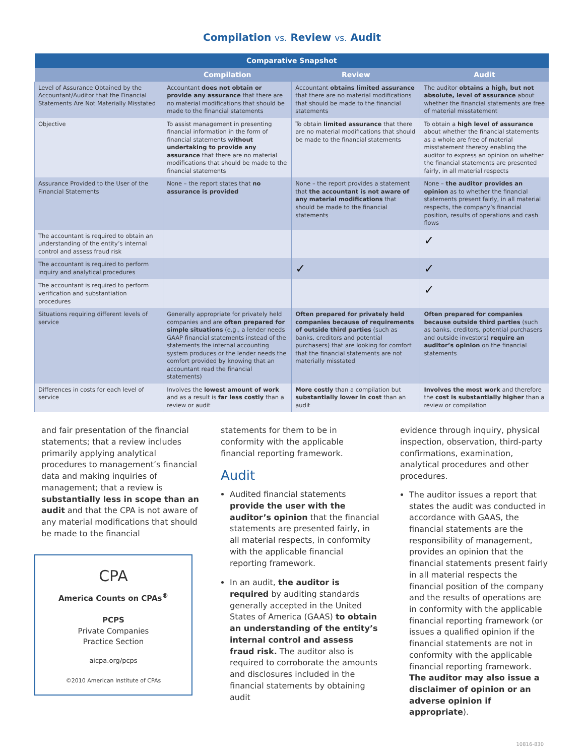Compilation vs. Review vs. Audit
| Comparative Snapshot | | | |
| --- | --- | --- | --- |
| | Compilation | Review | Audit |
| Level of Assurance Obtained by the Accountant/Auditor that the Financial Statements Are Not Materially Misstated | Accountant does not obtain or provide any assurance that there are no material modifications that should be made to the financial statements | Accountant obtains limited assurance that there are no material modifications that should be made to the financial statements | The auditor obtains a high, but not absolute, level of assurance about whether the financial statements are free of material misstatement |
| Objective | To assist management in presenting financial information in the form of financial statements without undertaking to provide any assurance that there are no material modifications that should be made to the financial statements | To obtain limited assurance that there are no material modifications that should be made to the financial statements | To obtain a high level of assurance about whether the financial statements as a whole are free of material misstatement thereby enabling the auditor to express an opinion on whether the financial statements are presented fairly, in all material respects |
| Assurance Provided to the User of the Financial Statements | None – the report states that no assurance is provided | None – the report provides a statement that the accountant is not aware of any material modifications that should be made to the financial statements | None – the auditor provides an opinion as to whether the financial statements present fairly, in all material respects, the company’s financial position, results of operations and cash flows |
| The accountant is required to obtain an understanding of the entity’s internal control and assess fraud risk | | | ✓ |
| The accountant is required to perform inquiry and analytical procedures | | ✓ | ✓ |
| The accountant is required to perform verification and substantiation procedures | | | ✓ |
| Situations requiring different levels of service | Generally appropriate for privately held companies and are often prepared for simple situations (e.g., a lender needs GAAP financial statements instead of the statements the internal accounting system produces or the lender needs the comfort provided by knowing that an accountant read the financial statements) | Often prepared for privately held companies because of requirements of outside third parties (such as banks, creditors and potential purchasers) that are looking for comfort that the financial statements are not materially misstated | Often prepared for companies because outside third parties (such as banks, creditors, potential purchasers and outside investors) require an auditor’s opinion on the financial statements |
| Differences in costs for each level of service | Involves the lowest amount of work and as a result is far less costly than a review or audit | More costly than a compilation but substantially lower in cost than an audit | Involves the most work and therefore the cost is substantially higher than a review or compilation |
and fair presentation of the financial statements; that a review includes primarily applying analytical procedures to management’s financial data and making inquiries of management; that a review is substantially less in scope than an audit and that the CPA is not aware of any material modifications that should be made to the financial
CPA
America Counts on CPAs<sup>®</sup>
PCPS
Private Companies
Practice Section
aicpa.org/pcps
©2010 American Institute of CPAs
statements for them to be in conformity with the applicable financial reporting framework.
Audit
Audited financial statements provide the user with the auditor’s opinion that the financial statements are presented fairly, in all material respects, in conformity with the applicable financial reporting framework.
In an audit, the auditor is required by auditing standards generally accepted in the United States of America (GAAS) to obtain an understanding of the entity’s internal control and assess fraud risk. The auditor also is required to corroborate the amounts and disclosures included in the financial statements by obtaining audit
evidence through inquiry, physical inspection, observation, third-party confirmations, examination, analytical procedures and other procedures.
The auditor issues a report that states the audit was conducted in accordance with GAAS, the financial statements are the responsibility of management, provides an opinion that the financial statements present fairly in all material respects the financial position of the company and the results of operations are in conformity with the applicable financial reporting framework (or issues a qualified opinion if the financial statements are not in conformity with the applicable financial reporting framework. The auditor may also issue a disclaimer of opinion or an adverse opinion if appropriate).
10816-830